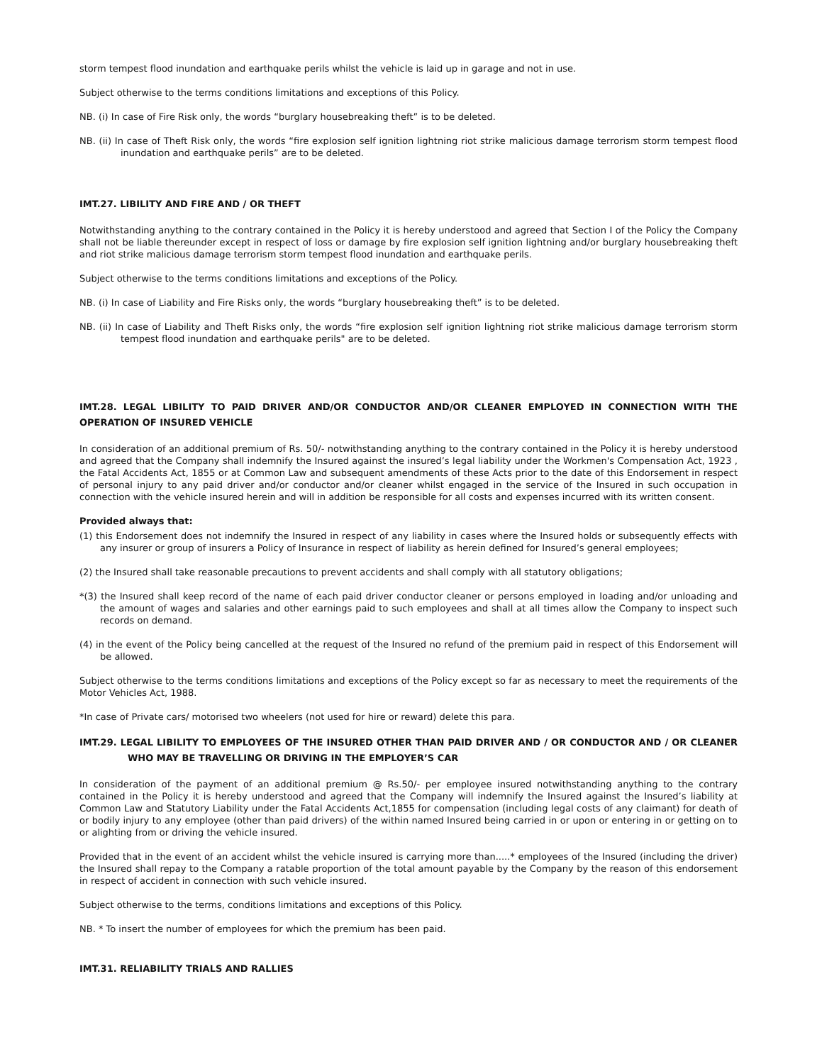storm tempest flood inundation and earthquake perils whilst the vehicle is laid up in garage and not in use.
Subject otherwise to the terms conditions limitations and exceptions of this Policy.
NB. (i) In case of Fire Risk only, the words “burglary housebreaking theft” is to be deleted.
NB. (ii) In case of Theft Risk only, the words “fire explosion self ignition lightning riot strike malicious damage terrorism storm tempest flood inundation and earthquake perils” are to be deleted.
IMT.27. LIBILITY AND FIRE AND / OR THEFT
Notwithstanding anything to the contrary contained in the Policy it is hereby understood and agreed that Section I of the Policy the Company shall not be liable thereunder except in respect of loss or damage by fire explosion self ignition lightning and/or burglary housebreaking theft and riot strike malicious damage terrorism storm tempest flood inundation and earthquake perils.
Subject otherwise to the terms conditions limitations and exceptions of the Policy.
NB. (i) In case of Liability and Fire Risks only, the words “burglary housebreaking theft” is to be deleted.
NB. (ii) In case of Liability and Theft Risks only, the words “fire explosion self ignition lightning riot strike malicious damage terrorism storm tempest flood inundation and earthquake perils" are to be deleted.
IMT.28. LEGAL LIBILITY TO PAID DRIVER AND/OR CONDUCTOR AND/OR CLEANER EMPLOYED IN CONNECTION WITH THE OPERATION OF INSURED VEHICLE
In consideration of an additional premium of Rs. 50/- notwithstanding anything to the contrary contained in the Policy it is hereby understood and agreed that the Company shall indemnify the Insured against the insured’s legal liability under the Workmen's Compensation Act, 1923 , the Fatal Accidents Act, 1855 or at Common Law and subsequent amendments of these Acts prior to the date of this Endorsement in respect of personal injury to any paid driver and/or conductor and/or cleaner whilst engaged in the service of the Insured in such occupation in connection with the vehicle insured herein and will in addition be responsible for all costs and expenses incurred with its written consent.
Provided always that:
(1) this Endorsement does not indemnify the Insured in respect of any liability in cases where the Insured holds or subsequently effects with any insurer or group of insurers a Policy of Insurance in respect of liability as herein defined for Insured’s general employees;
(2) the Insured shall take reasonable precautions to prevent accidents and shall comply with all statutory obligations;
*(3) the Insured shall keep record of the name of each paid driver conductor cleaner or persons employed in loading and/or unloading and the amount of wages and salaries and other earnings paid to such employees and shall at all times allow the Company to inspect such records on demand.
(4) in the event of the Policy being cancelled at the request of the Insured no refund of the premium paid in respect of this Endorsement will be allowed.
Subject otherwise to the terms conditions limitations and exceptions of the Policy except so far as necessary to meet the requirements of the Motor Vehicles Act, 1988.
*In case of Private cars/ motorised two wheelers (not used for hire or reward) delete this para.
IMT.29. LEGAL LIBILITY TO EMPLOYEES OF THE INSURED OTHER THAN PAID DRIVER AND / OR CONDUCTOR AND / OR CLEANER WHO MAY BE TRAVELLING OR DRIVING IN THE EMPLOYER’S CAR
In consideration of the payment of an additional premium @ Rs.50/- per employee insured notwithstanding anything to the contrary contained in the Policy it is hereby understood and agreed that the Company will indemnify the Insured against the Insured’s liability at Common Law and Statutory Liability under the Fatal Accidents Act,1855 for compensation (including legal costs of any claimant) for death of or bodily injury to any employee (other than paid drivers) of the within named Insured being carried in or upon or entering in or getting on to or alighting from or driving the vehicle insured.
Provided that in the event of an accident whilst the vehicle insured is carrying more than.....* employees of the Insured (including the driver) the Insured shall repay to the Company a ratable proportion of the total amount payable by the Company by the reason of this endorsement in respect of accident in connection with such vehicle insured.
Subject otherwise to the terms, conditions limitations and exceptions of this Policy.
NB. * To insert the number of employees for which the premium has been paid.
IMT.31. RELIABILITY TRIALS AND RALLIES